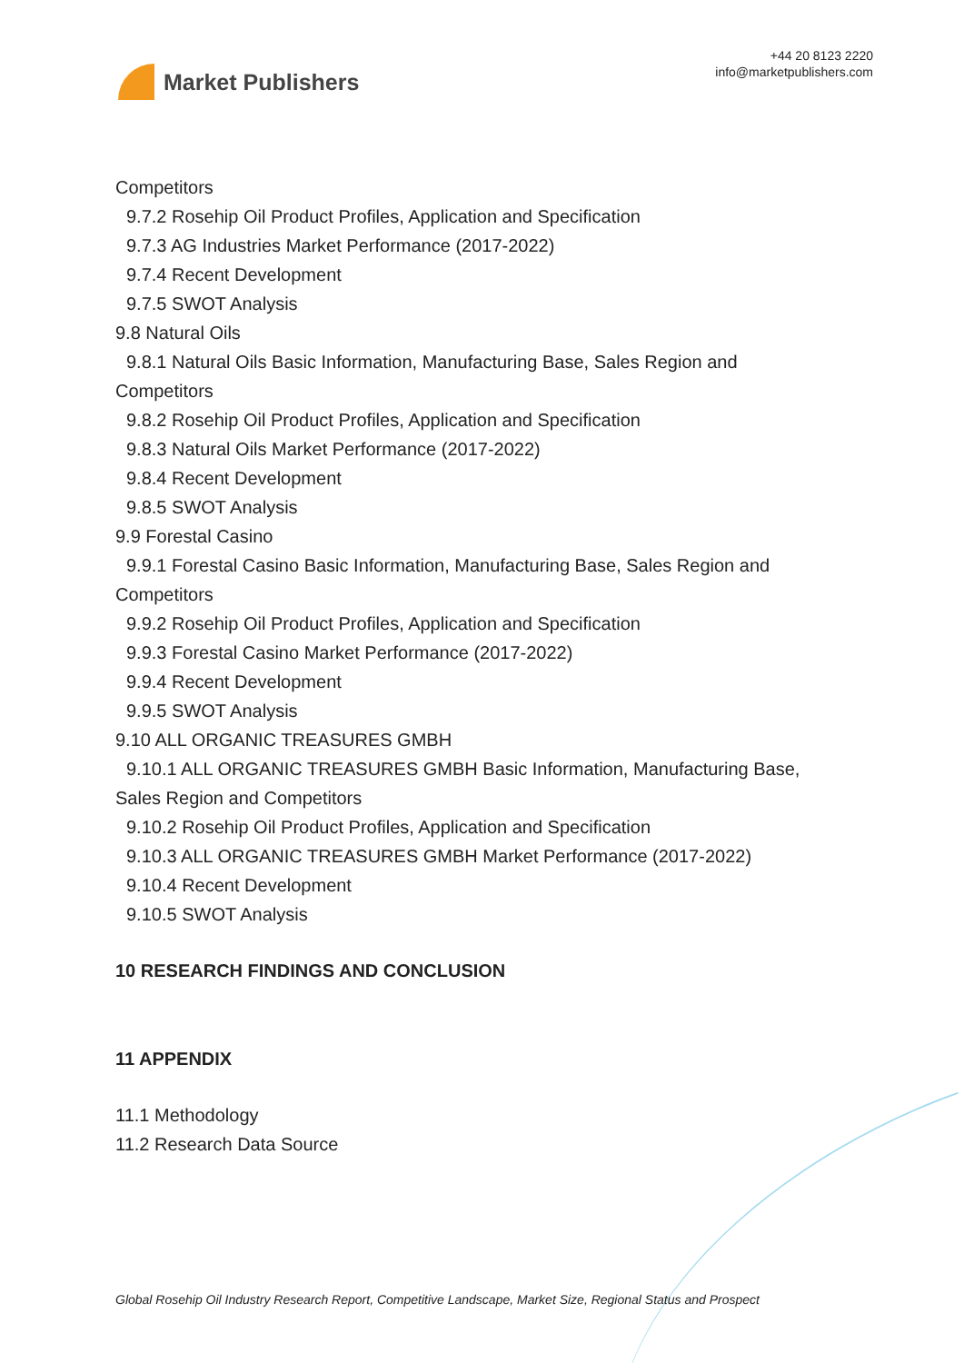Market Publishers
+44 20 8123 2220
info@marketpublishers.com
Competitors
9.7.2 Rosehip Oil Product Profiles, Application and Specification
9.7.3 AG Industries Market Performance (2017-2022)
9.7.4 Recent Development
9.7.5 SWOT Analysis
9.8 Natural Oils
9.8.1 Natural Oils Basic Information, Manufacturing Base, Sales Region and
Competitors
9.8.2 Rosehip Oil Product Profiles, Application and Specification
9.8.3 Natural Oils Market Performance (2017-2022)
9.8.4 Recent Development
9.8.5 SWOT Analysis
9.9 Forestal Casino
9.9.1 Forestal Casino Basic Information, Manufacturing Base, Sales Region and
Competitors
9.9.2 Rosehip Oil Product Profiles, Application and Specification
9.9.3 Forestal Casino Market Performance (2017-2022)
9.9.4 Recent Development
9.9.5 SWOT Analysis
9.10 ALL ORGANIC TREASURES GMBH
9.10.1 ALL ORGANIC TREASURES GMBH Basic Information, Manufacturing Base,
Sales Region and Competitors
9.10.2 Rosehip Oil Product Profiles, Application and Specification
9.10.3 ALL ORGANIC TREASURES GMBH Market Performance (2017-2022)
9.10.4 Recent Development
9.10.5 SWOT Analysis
10 RESEARCH FINDINGS AND CONCLUSION
11 APPENDIX
11.1 Methodology
11.2 Research Data Source
Global Rosehip Oil Industry Research Report, Competitive Landscape, Market Size, Regional Status and Prospect